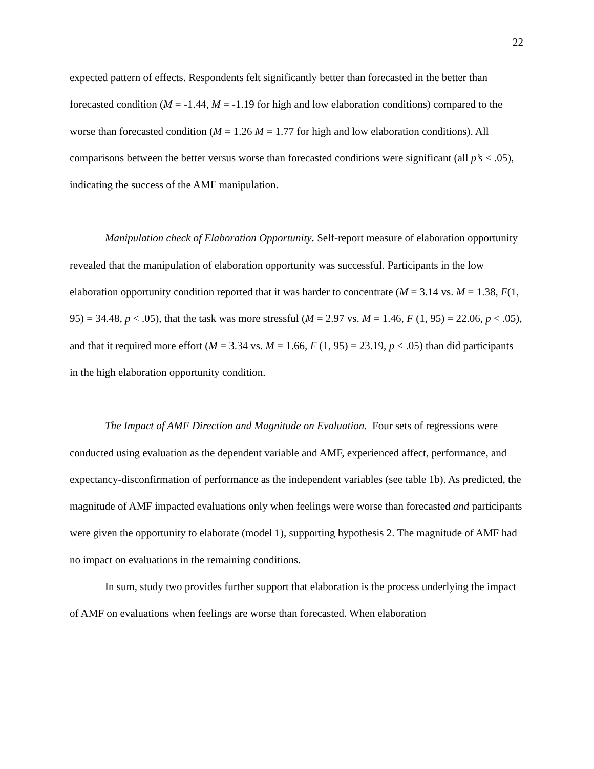22
expected pattern of effects. Respondents felt significantly better than forecasted in the better than forecasted condition (M = -1.44, M = -1.19 for high and low elaboration conditions) compared to the worse than forecasted condition (M = 1.26 M = 1.77 for high and low elaboration conditions). All comparisons between the better versus worse than forecasted conditions were significant (all p’s < .05), indicating the success of the AMF manipulation.
Manipulation check of Elaboration Opportunity. Self-report measure of elaboration opportunity revealed that the manipulation of elaboration opportunity was successful. Participants in the low elaboration opportunity condition reported that it was harder to concentrate (M = 3.14 vs. M = 1.38, F(1, 95) = 34.48, p < .05), that the task was more stressful (M = 2.97 vs. M = 1.46, F (1, 95) = 22.06, p < .05), and that it required more effort (M = 3.34 vs. M = 1.66, F (1, 95) = 23.19, p < .05) than did participants in the high elaboration opportunity condition.
The Impact of AMF Direction and Magnitude on Evaluation. Four sets of regressions were conducted using evaluation as the dependent variable and AMF, experienced affect, performance, and expectancy-disconfirmation of performance as the independent variables (see table 1b). As predicted, the magnitude of AMF impacted evaluations only when feelings were worse than forecasted and participants were given the opportunity to elaborate (model 1), supporting hypothesis 2. The magnitude of AMF had no impact on evaluations in the remaining conditions.
In sum, study two provides further support that elaboration is the process underlying the impact of AMF on evaluations when feelings are worse than forecasted. When elaboration